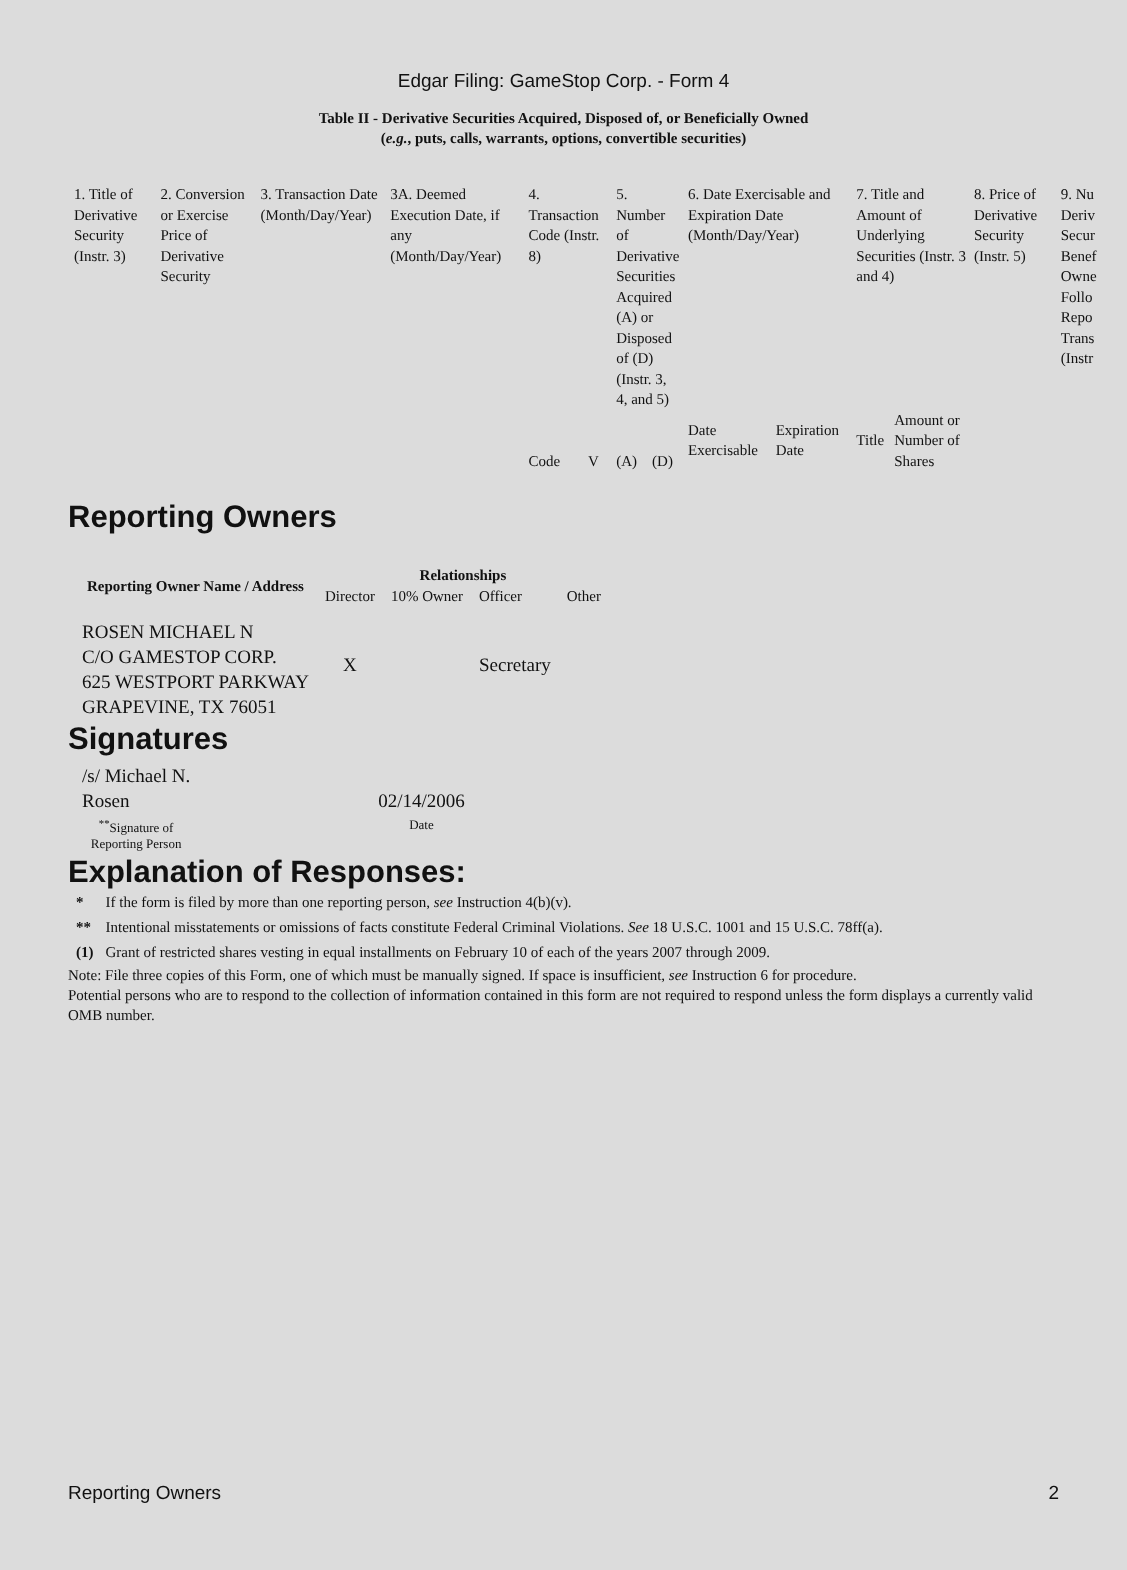Edgar Filing: GameStop Corp. - Form 4
Table II - Derivative Securities Acquired, Disposed of, or Beneficially Owned
(e.g., puts, calls, warrants, options, convertible securities)
| 1. Title of Derivative Security (Instr. 3) | 2. Conversion or Exercise Price of Derivative Security | 3. Transaction Date (Month/Day/Year) | 3A. Deemed Execution Date, if any (Month/Day/Year) | 4. Transaction Code (Instr. 8) | | 5. Number of Derivative Securities Acquired (A) or Disposed of (D) (Instr. 3, 4, and 5) | | 6. Date Exercisable and Expiration Date (Month/Day/Year) | | 7. Title and Amount of Underlying Securities (Instr. 3 and 4) | | 8. Price of Derivative Security (Instr. 5) | 9. Nu Deriv Secur Benef Owne Follo Repo Trans (Instr |
| | | | | Code | V | (A) | (D) | Date Exercisable | Expiration Date | Title | Amount or Number of Shares | | |
Reporting Owners
| Reporting Owner Name / Address | Relationships | | | |
| --- | --- | --- | --- | --- |
| | Director | 10% Owner | Officer | Other |
| ROSEN MICHAEL N C/O GAMESTOP CORP. 625 WESTPORT PARKWAY GRAPEVINE, TX 76051 | X | | Secretary | |
Signatures
| /s/ Michael N. Rosen | 02/14/2006 |
| <sup>**</sup> Signature of Reporting Person | Date |
Explanation of Responses:
| * | If the form is filed by more than one reporting person, see Instruction 4(b)(v). |
| ** | Intentional misstatements or omissions of facts constitute Federal Criminal Violations. See 18 U.S.C. 1001 and 15 U.S.C. 78ff(a). |
| (1) | Grant of restricted shares vesting in equal installments on February 10 of each of the years 2007 through 2009. |
Note: File three copies of this Form, one of which must be manually signed. If space is insufficient, see Instruction 6 for procedure.
Potential persons who are to respond to the collection of information contained in this form are not required to respond unless the form displays a currently valid OMB number.
Reporting Owners 2